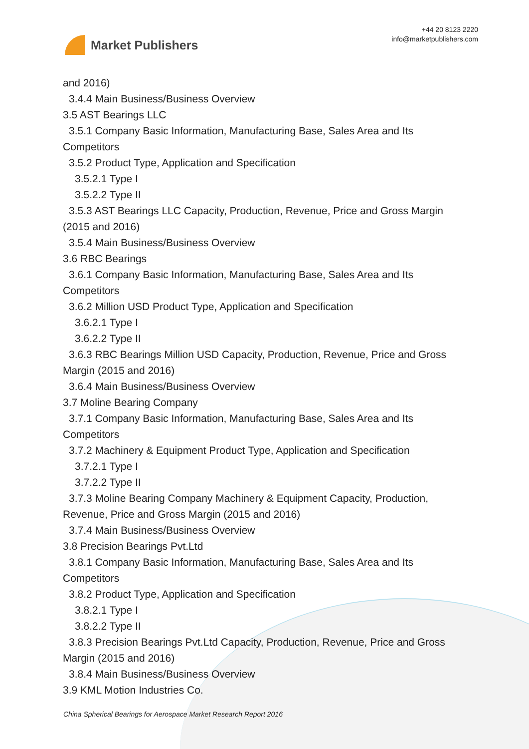Market Publishers
+44 20 8123 2220
info@marketpublishers.com
and 2016)
3.4.4 Main Business/Business Overview
3.5 AST Bearings LLC
3.5.1 Company Basic Information, Manufacturing Base, Sales Area and Its
Competitors
3.5.2 Product Type, Application and Specification
3.5.2.1 Type I
3.5.2.2 Type II
3.5.3 AST Bearings LLC Capacity, Production, Revenue, Price and Gross Margin
(2015 and 2016)
3.5.4 Main Business/Business Overview
3.6 RBC Bearings
3.6.1 Company Basic Information, Manufacturing Base, Sales Area and Its
Competitors
3.6.2 Million USD Product Type, Application and Specification
3.6.2.1 Type I
3.6.2.2 Type II
3.6.3 RBC Bearings Million USD Capacity, Production, Revenue, Price and Gross
Margin (2015 and 2016)
3.6.4 Main Business/Business Overview
3.7 Moline Bearing Company
3.7.1 Company Basic Information, Manufacturing Base, Sales Area and Its
Competitors
3.7.2 Machinery & Equipment Product Type, Application and Specification
3.7.2.1 Type I
3.7.2.2 Type II
3.7.3 Moline Bearing Company Machinery & Equipment Capacity, Production,
Revenue, Price and Gross Margin (2015 and 2016)
3.7.4 Main Business/Business Overview
3.8 Precision Bearings Pvt.Ltd
3.8.1 Company Basic Information, Manufacturing Base, Sales Area and Its
Competitors
3.8.2 Product Type, Application and Specification
3.8.2.1 Type I
3.8.2.2 Type II
3.8.3 Precision Bearings Pvt.Ltd Capacity, Production, Revenue, Price and Gross
Margin (2015 and 2016)
3.8.4 Main Business/Business Overview
3.9 KML Motion Industries Co.
China Spherical Bearings for Aerospace Market Research Report 2016